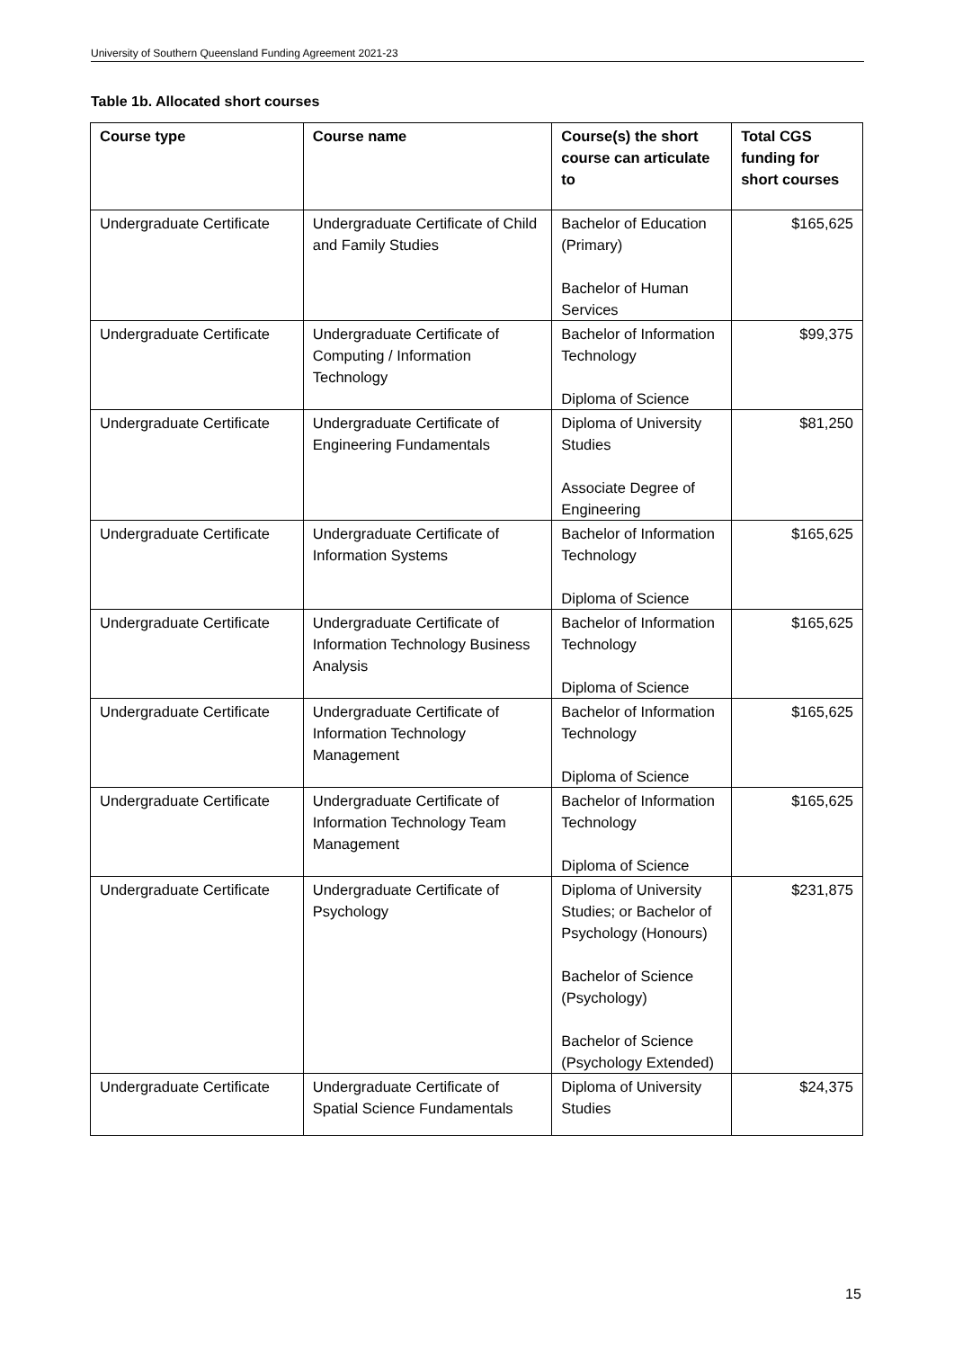University of Southern Queensland Funding Agreement 2021-23
Table 1b. Allocated short courses
| Course type | Course name | Course(s) the short course can articulate to | Total CGS funding for short courses |
| --- | --- | --- | --- |
| Undergraduate Certificate | Undergraduate Certificate of Child and Family Studies | Bachelor of Education (Primary) Bachelor of Human Services | $165,625 |
| Undergraduate Certificate | Undergraduate Certificate of Computing / Information Technology | Bachelor of Information Technology Diploma of Science | $99,375 |
| Undergraduate Certificate | Undergraduate Certificate of Engineering Fundamentals | Diploma of University Studies Associate Degree of Engineering | $81,250 |
| Undergraduate Certificate | Undergraduate Certificate of Information Systems | Bachelor of Information Technology Diploma of Science | $165,625 |
| Undergraduate Certificate | Undergraduate Certificate of Information Technology Business Analysis | Bachelor of Information Technology Diploma of Science | $165,625 |
| Undergraduate Certificate | Undergraduate Certificate of Information Technology Management | Bachelor of Information Technology Diploma of Science | $165,625 |
| Undergraduate Certificate | Undergraduate Certificate of Information Technology Team Management | Bachelor of Information Technology Diploma of Science | $165,625 |
| Undergraduate Certificate | Undergraduate Certificate of Psychology | Diploma of University Studies; or Bachelor of Psychology (Honours) Bachelor of Science (Psychology) Bachelor of Science (Psychology Extended) | $231,875 |
| Undergraduate Certificate | Undergraduate Certificate of Spatial Science Fundamentals | Diploma of University Studies | $24,375 |
15